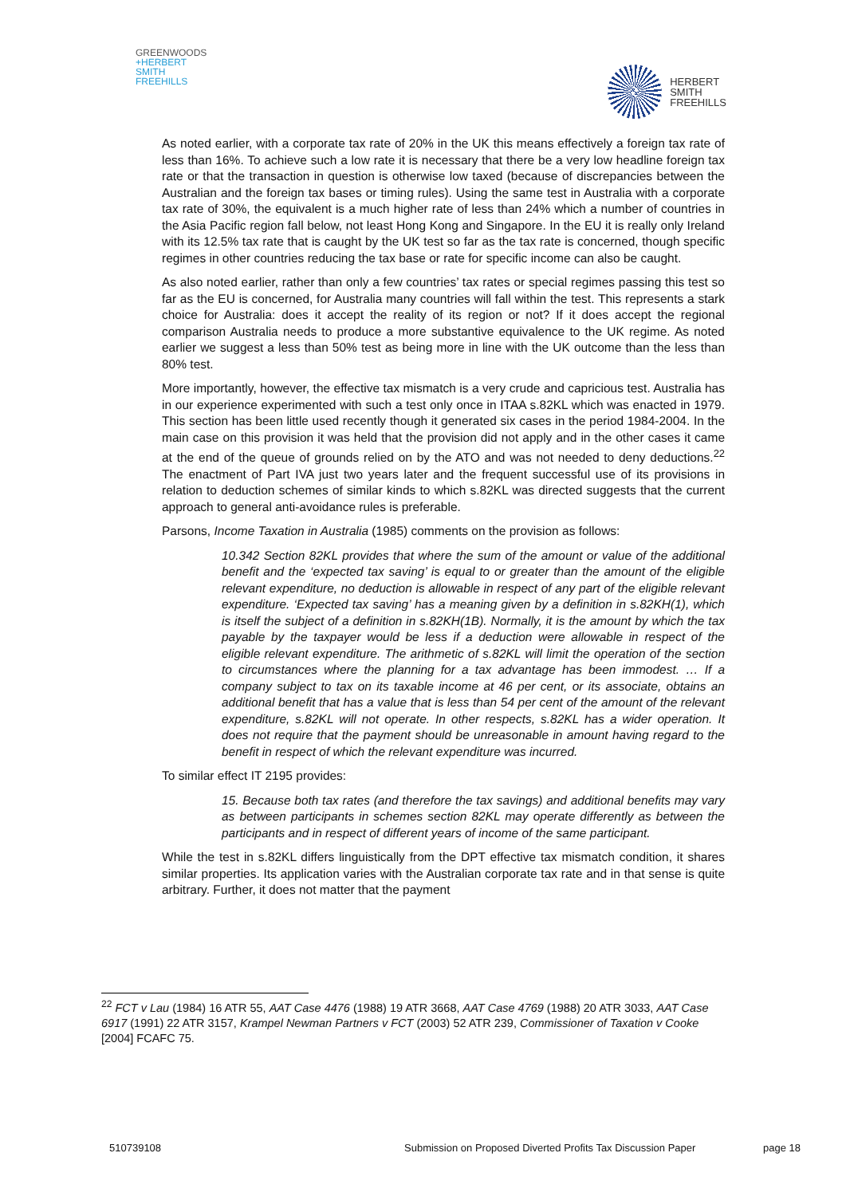GREENWOODS
+HERBERT
SMITH
FREEHILLS
HERBERT
SMITH
FREEHILLS
As noted earlier, with a corporate tax rate of 20% in the UK this means effectively a foreign tax rate of less than 16%. To achieve such a low rate it is necessary that there be a very low headline foreign tax rate or that the transaction in question is otherwise low taxed (because of discrepancies between the Australian and the foreign tax bases or timing rules). Using the same test in Australia with a corporate tax rate of 30%, the equivalent is a much higher rate of less than 24% which a number of countries in the Asia Pacific region fall below, not least Hong Kong and Singapore. In the EU it is really only Ireland with its 12.5% tax rate that is caught by the UK test so far as the tax rate is concerned, though specific regimes in other countries reducing the tax base or rate for specific income can also be caught.
As also noted earlier, rather than only a few countries’ tax rates or special regimes passing this test so far as the EU is concerned, for Australia many countries will fall within the test. This represents a stark choice for Australia: does it accept the reality of its region or not? If it does accept the regional comparison Australia needs to produce a more substantive equivalence to the UK regime. As noted earlier we suggest a less than 50% test as being more in line with the UK outcome than the less than 80% test.
More importantly, however, the effective tax mismatch is a very crude and capricious test. Australia has in our experience experimented with such a test only once in ITAA s.82KL which was enacted in 1979. This section has been little used recently though it generated six cases in the period 1984-2004. In the main case on this provision it was held that the provision did not apply and in the other cases it came at the end of the queue of grounds relied on by the ATO and was not needed to deny deductions.<sup>22</sup> The enactment of Part IVA just two years later and the frequent successful use of its provisions in relation to deduction schemes of similar kinds to which s.82KL was directed suggests that the current approach to general anti-avoidance rules is preferable.
Parsons, Income Taxation in Australia (1985) comments on the provision as follows:
10.342 Section 82KL provides that where the sum of the amount or value of the additional benefit and the ‘expected tax saving’ is equal to or greater than the amount of the eligible relevant expenditure, no deduction is allowable in respect of any part of the eligible relevant expenditure. ‘Expected tax saving’ has a meaning given by a definition in s.82KH(1), which is itself the subject of a definition in s.82KH(1B). Normally, it is the amount by which the tax payable by the taxpayer would be less if a deduction were allowable in respect of the eligible relevant expenditure. The arithmetic of s.82KL will limit the operation of the section to circumstances where the planning for a tax advantage has been immodest. … If a company subject to tax on its taxable income at 46 per cent, or its associate, obtains an additional benefit that has a value that is less than 54 per cent of the amount of the relevant expenditure, s.82KL will not operate. In other respects, s.82KL has a wider operation. It does not require that the payment should be unreasonable in amount having regard to the benefit in respect of which the relevant expenditure was incurred.
To similar effect IT 2195 provides:
15. Because both tax rates (and therefore the tax savings) and additional benefits may vary as between participants in schemes section 82KL may operate differently as between the participants and in respect of different years of income of the same participant.
While the test in s.82KL differs linguistically from the DPT effective tax mismatch condition, it shares similar properties. Its application varies with the Australian corporate tax rate and in that sense is quite arbitrary. Further, it does not matter that the payment
<sup>22</sup> FCT v Lau (1984) 16 ATR 55, AAT Case 4476 (1988) 19 ATR 3668, AAT Case 4769 (1988) 20 ATR 3033, AAT Case 6917 (1991) 22 ATR 3157, Krampel Newman Partners v FCT (2003) 52 ATR 239, Commissioner of Taxation v Cooke [2004] FCAFC 75.
510739108 Submission on Proposed Diverted Profits Tax Discussion Paper page 18